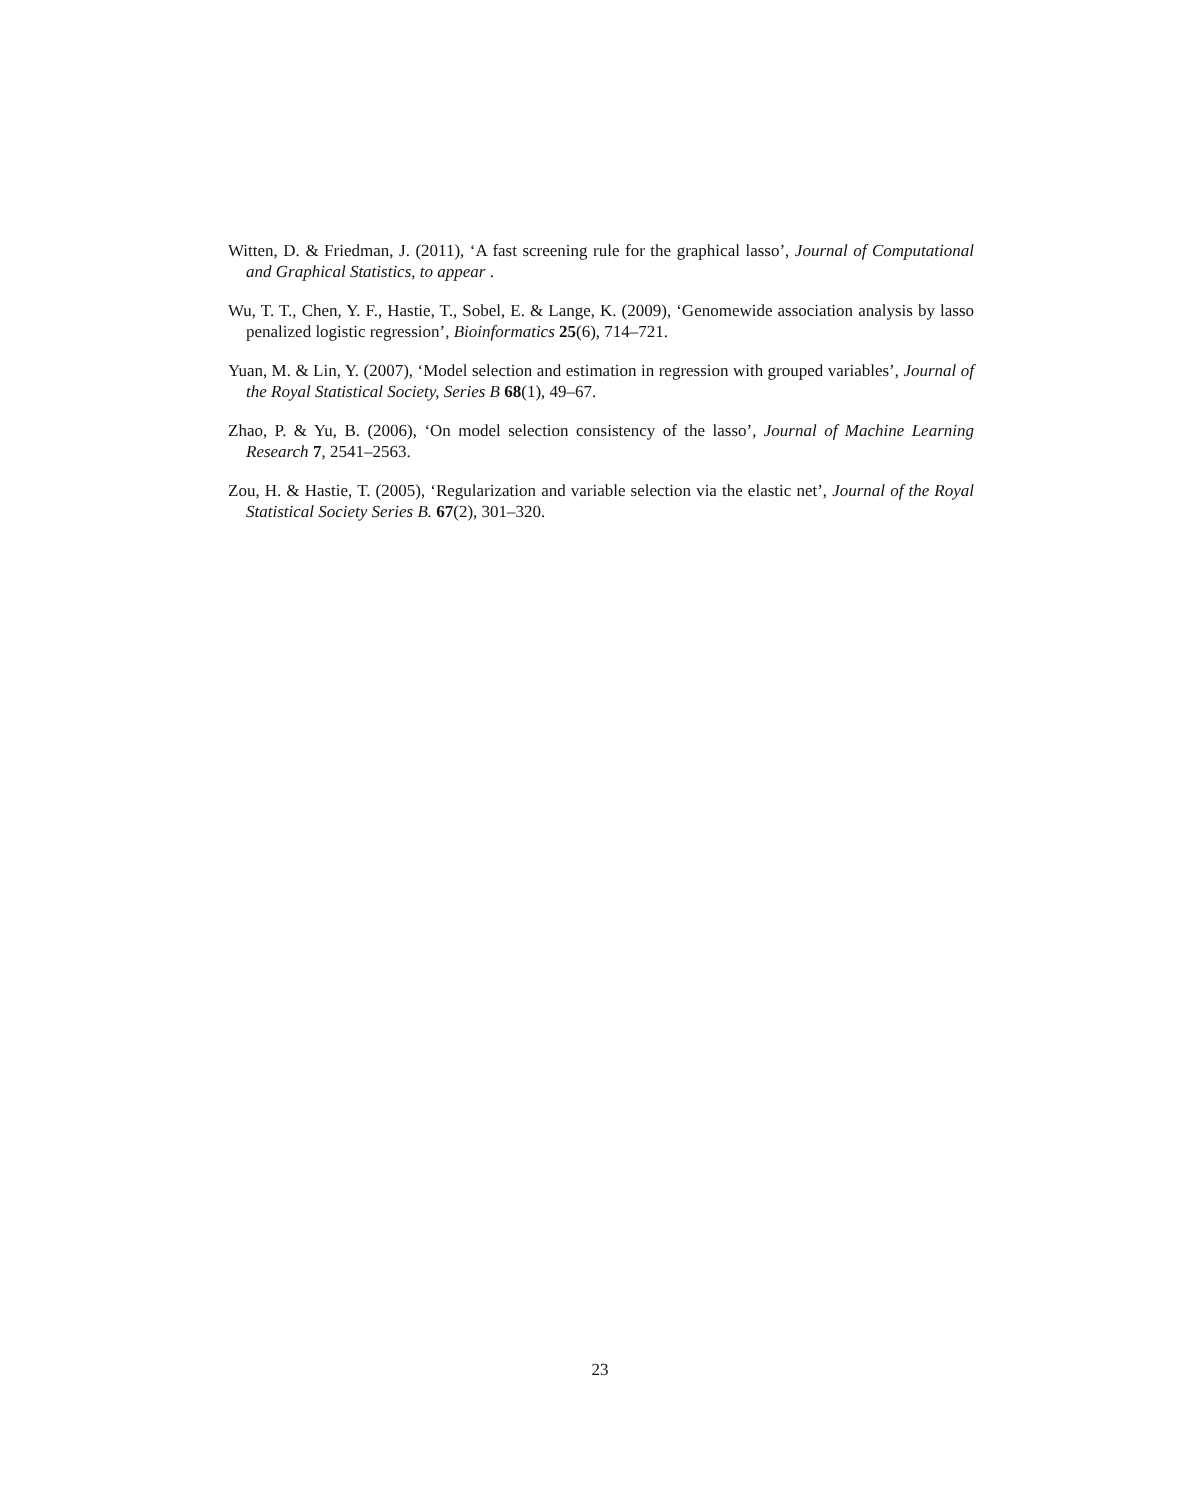Witten, D. & Friedman, J. (2011), ‘A fast screening rule for the graphical lasso’, Journal of Computational and Graphical Statistics, to appear .
Wu, T. T., Chen, Y. F., Hastie, T., Sobel, E. & Lange, K. (2009), ‘Genomewide association analysis by lasso penalized logistic regression’, Bioinformatics 25(6), 714–721.
Yuan, M. & Lin, Y. (2007), ‘Model selection and estimation in regression with grouped variables’, Journal of the Royal Statistical Society, Series B 68(1), 49–67.
Zhao, P. & Yu, B. (2006), ‘On model selection consistency of the lasso’, Journal of Machine Learning Research 7, 2541–2563.
Zou, H. & Hastie, T. (2005), ‘Regularization and variable selection via the elastic net’, Journal of the Royal Statistical Society Series B. 67(2), 301–320.
23